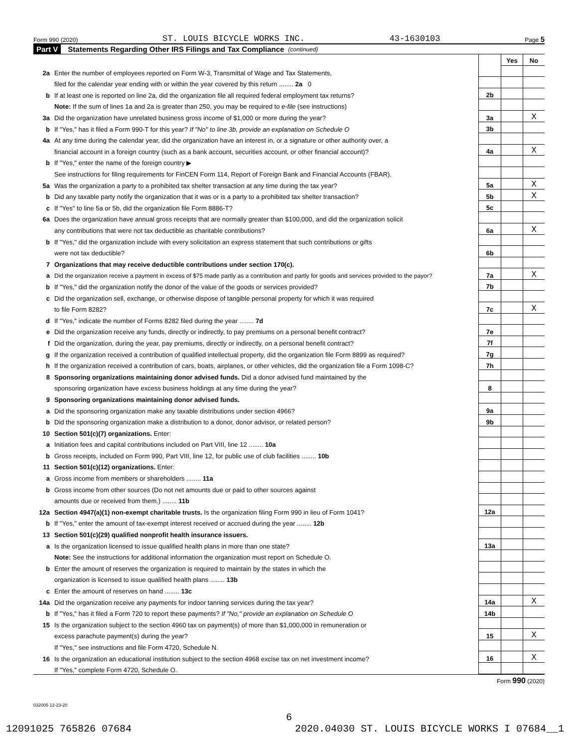Form 990 (2020) ST. LOUIS BICYCLE WORKS INC. 43-1630103 Page 5
Part V Statements Regarding Other IRS Filings and Tax Compliance (continued)
| | | | Yes | No |
| 2a | Enter the number of employees reported on Form W-3, Transmittal of Wage and Tax Statements, | | | |
| | filed for the calendar year ending with or within the year covered by this return ........ 2a 0 | | | |
| b | If at least one is reported on line 2a, did the organization file all required federal employment tax returns? | 2b | | |
| | Note: If the sum of lines 1a and 2a is greater than 250, you may be required to e-file (see instructions) | | | |
| 3a | Did the organization have unrelated business gross income of $1,000 or more during the year? | 3a | | X |
| b | If "Yes," has it filed a Form 990-T for this year? If "No" to line 3b, provide an explanation on Schedule O | 3b | | |
| 4a | At any time during the calendar year, did the organization have an interest in, or a signature or other authority over, a | | | |
| | financial account in a foreign country (such as a bank account, securities account, or other financial account)? | 4a | | X |
| b | If "Yes," enter the name of the foreign country ▶ | | | |
| | See instructions for filing requirements for FinCEN Form 114, Report of Foreign Bank and Financial Accounts (FBAR). | | | |
| 5a | Was the organization a party to a prohibited tax shelter transaction at any time during the tax year? | 5a | | X |
| b | Did any taxable party notify the organization that it was or is a party to a prohibited tax shelter transaction? | 5b | | X |
| c | If "Yes" to line 5a or 5b, did the organization file Form 8886-T? | 5c | | |
| 6a | Does the organization have annual gross receipts that are normally greater than $100,000, and did the organization solicit | | | |
| | any contributions that were not tax deductible as charitable contributions? | 6a | | X |
| b | If "Yes," did the organization include with every solicitation an express statement that such contributions or gifts | | | |
| | were not tax deductible? | 6b | | |
| 7 | Organizations that may receive deductible contributions under section 170(c). | | | |
| a | Did the organization receive a payment in excess of $75 made partly as a contribution and partly for goods and services provided to the payor? | 7a | | X |
| b | If "Yes," did the organization notify the donor of the value of the goods or services provided? | 7b | | |
| c | Did the organization sell, exchange, or otherwise dispose of tangible personal property for which it was required | | | |
| | to file Form 8282? | 7c | | X |
| d | If "Yes," indicate the number of Forms 8282 filed during the year ........ 7d | | | |
| e | Did the organization receive any funds, directly or indirectly, to pay premiums on a personal benefit contract? | 7e | | |
| f | Did the organization, during the year, pay premiums, directly or indirectly, on a personal benefit contract? | 7f | | |
| g | If the organization received a contribution of qualified intellectual property, did the organization file Form 8899 as required? | 7g | | |
| h | If the organization received a contribution of cars, boats, airplanes, or other vehicles, did the organization file a Form 1098-C? | 7h | | |
| 8 | Sponsoring organizations maintaining donor advised funds. Did a donor advised fund maintained by the | | | |
| | sponsoring organization have excess business holdings at any time during the year? | 8 | | |
| 9 | Sponsoring organizations maintaining donor advised funds. | | | |
| a | Did the sponsoring organization make any taxable distributions under section 4966? | 9a | | |
| b | Did the sponsoring organization make a distribution to a donor, donor advisor, or related person? | 9b | | |
| 10 | Section 501(c)(7) organizations. Enter: | | | |
| a | Initiation fees and capital contributions included on Part VIII, line 12 ........ 10a | | | |
| b | Gross receipts, included on Form 990, Part VIII, line 12, for public use of club facilities ........ 10b | | | |
| 11 | Section 501(c)(12) organizations. Enter: | | | |
| a | Gross income from members or shareholders ........ 11a | | | |
| b | Gross income from other sources (Do not net amounts due or paid to other sources against | | | |
| | amounts due or received from them.) ........ 11b | | | |
| 12a | Section 4947(a)(1) non-exempt charitable trusts. Is the organization filing Form 990 in lieu of Form 1041? | 12a | | |
| b | If "Yes," enter the amount of tax-exempt interest received or accrued during the year ........ 12b | | | |
| 13 | Section 501(c)(29) qualified nonprofit health insurance issuers. | | | |
| a | Is the organization licensed to issue qualified health plans in more than one state? | 13a | | |
| | Note: See the instructions for additional information the organization must report on Schedule O. | | | |
| b | Enter the amount of reserves the organization is required to maintain by the states in which the | | | |
| | organization is licensed to issue qualified health plans ........ 13b | | | |
| c | Enter the amount of reserves on hand ........ 13c | | | |
| 14a | Did the organization receive any payments for indoor tanning services during the tax year? | 14a | | X |
| b | If "Yes," has it filed a Form 720 to report these payments? If "No," provide an explanation on Schedule O | 14b | | |
| 15 | Is the organization subject to the section 4960 tax on payment(s) of more than $1,000,000 in remuneration or | | | |
| | excess parachute payment(s) during the year? | 15 | | X |
| | If "Yes," see instructions and file Form 4720, Schedule N. | | | |
| 16 | Is the organization an educational institution subject to the section 4968 excise tax on net investment income? | 16 | | X |
| | If "Yes," complete Form 4720, Schedule O. | | | |
Form 990 (2020)
032005 12-23-20
6
12091025 765826 07684 2020.04030 ST. LOUIS BICYCLE WORKS I 07684__1